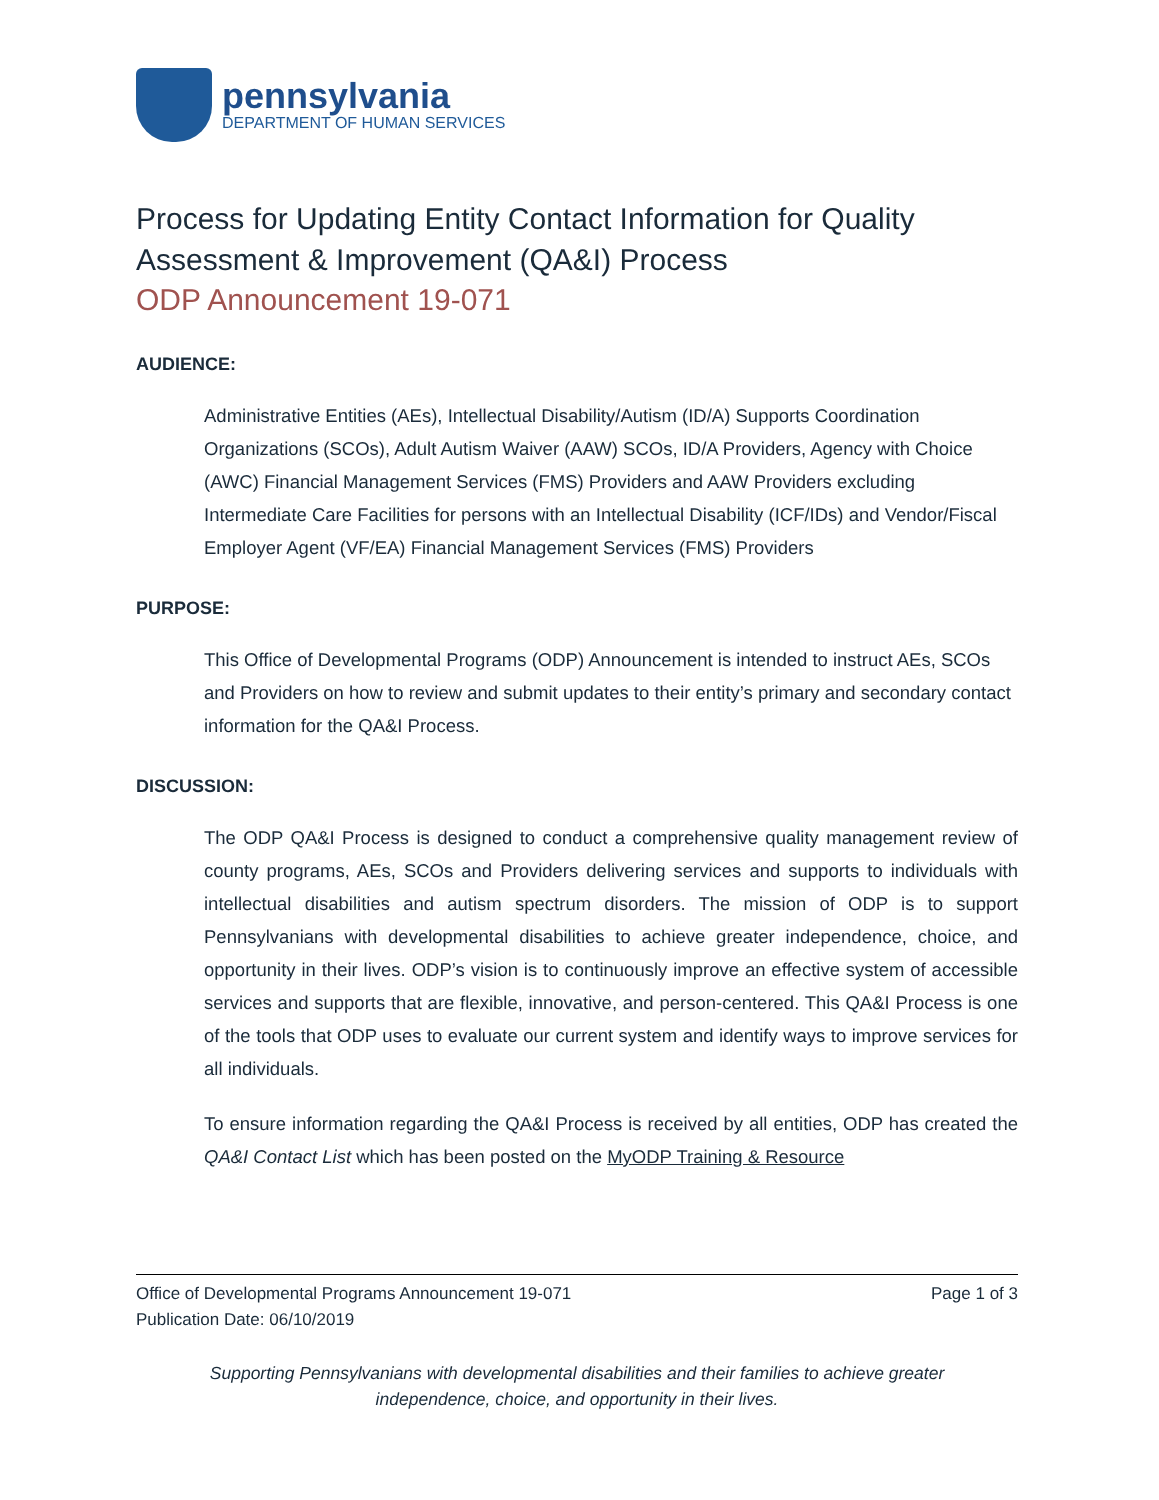pennsylvania
DEPARTMENT OF HUMAN SERVICES
Process for Updating Entity Contact Information for Quality Assessment & Improvement (QA&I) Process
ODP Announcement 19-071
AUDIENCE:
Administrative Entities (AEs), Intellectual Disability/Autism (ID/A) Supports Coordination Organizations (SCOs), Adult Autism Waiver (AAW) SCOs, ID/A Providers, Agency with Choice (AWC) Financial Management Services (FMS) Providers and AAW Providers excluding Intermediate Care Facilities for persons with an Intellectual Disability (ICF/IDs) and Vendor/Fiscal Employer Agent (VF/EA) Financial Management Services (FMS) Providers
PURPOSE:
This Office of Developmental Programs (ODP) Announcement is intended to instruct AEs, SCOs and Providers on how to review and submit updates to their entity’s primary and secondary contact information for the QA&I Process.
DISCUSSION:
The ODP QA&I Process is designed to conduct a comprehensive quality management review of county programs, AEs, SCOs and Providers delivering services and supports to individuals with intellectual disabilities and autism spectrum disorders. The mission of ODP is to support Pennsylvanians with developmental disabilities to achieve greater independence, choice, and opportunity in their lives. ODP’s vision is to continuously improve an effective system of accessible services and supports that are flexible, innovative, and person-centered. This QA&I Process is one of the tools that ODP uses to evaluate our current system and identify ways to improve services for all individuals.
To ensure information regarding the QA&I Process is received by all entities, ODP has created the QA&I Contact List which has been posted on the MyODP Training & Resource
Office of Developmental Programs Announcement 19-071 Page 1 of 3
Publication Date: 06/10/2019
Supporting Pennsylvanians with developmental disabilities and their families to achieve greater
independence, choice, and opportunity in their lives.